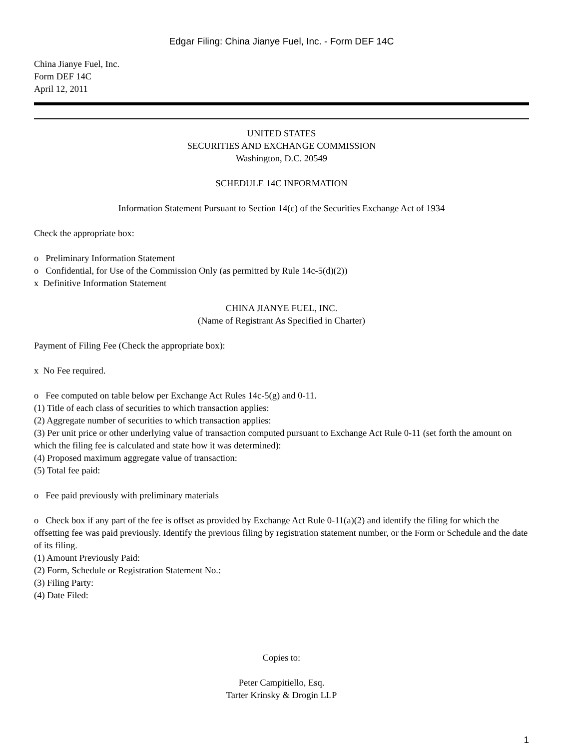Edgar Filing: China Jianye Fuel, Inc. - Form DEF 14C
China Jianye Fuel, Inc.
Form DEF 14C
April 12, 2011
UNITED STATES
SECURITIES AND EXCHANGE COMMISSION
Washington, D.C. 20549
SCHEDULE 14C INFORMATION
Information Statement Pursuant to Section 14(c) of the Securities Exchange Act of 1934
Check the appropriate box:
o Preliminary Information Statement
o Confidential, for Use of the Commission Only (as permitted by Rule 14c-5(d)(2))
x Definitive Information Statement
CHINA JIANYE FUEL, INC.
(Name of Registrant As Specified in Charter)
Payment of Filing Fee (Check the appropriate box):
x No Fee required.
o Fee computed on table below per Exchange Act Rules 14c-5(g) and 0-11.
(1) Title of each class of securities to which transaction applies:
(2) Aggregate number of securities to which transaction applies:
(3) Per unit price or other underlying value of transaction computed pursuant to Exchange Act Rule 0-11 (set forth the amount on which the filing fee is calculated and state how it was determined):
(4) Proposed maximum aggregate value of transaction:
(5) Total fee paid:
o Fee paid previously with preliminary materials
o Check box if any part of the fee is offset as provided by Exchange Act Rule 0-11(a)(2) and identify the filing for which the offsetting fee was paid previously. Identify the previous filing by registration statement number, or the Form or Schedule and the date of its filing.
(1) Amount Previously Paid:
(2) Form, Schedule or Registration Statement No.:
(3) Filing Party:
(4) Date Filed:
Copies to:
Peter Campitiello, Esq.
Tarter Krinsky & Drogin LLP
1